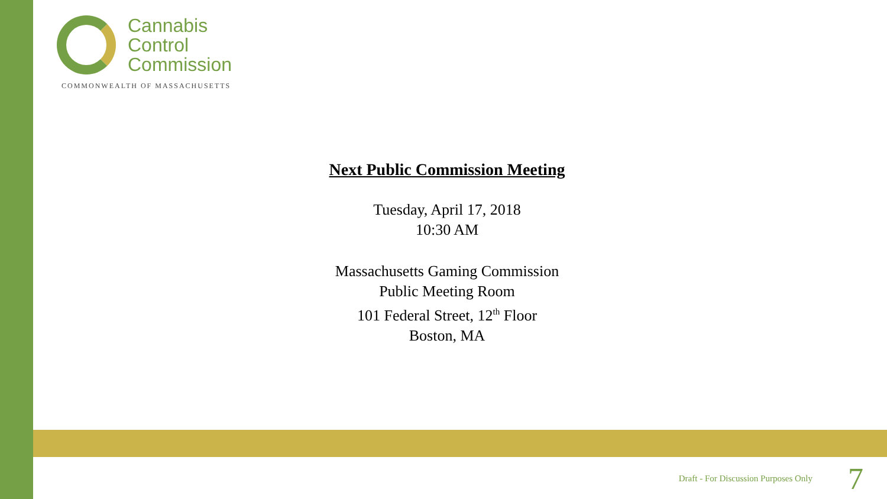Cannabis
Control
Commission
COMMONWEALTH OF MASSACHUSETTS
Next Public Commission Meeting
Tuesday, April 17, 2018
10:30 AM
Massachusetts Gaming Commission
Public Meeting Room
101 Federal Street, 12<sup>th</sup> Floor
Boston, MA
Draft - For Discussion Purposes Only 7